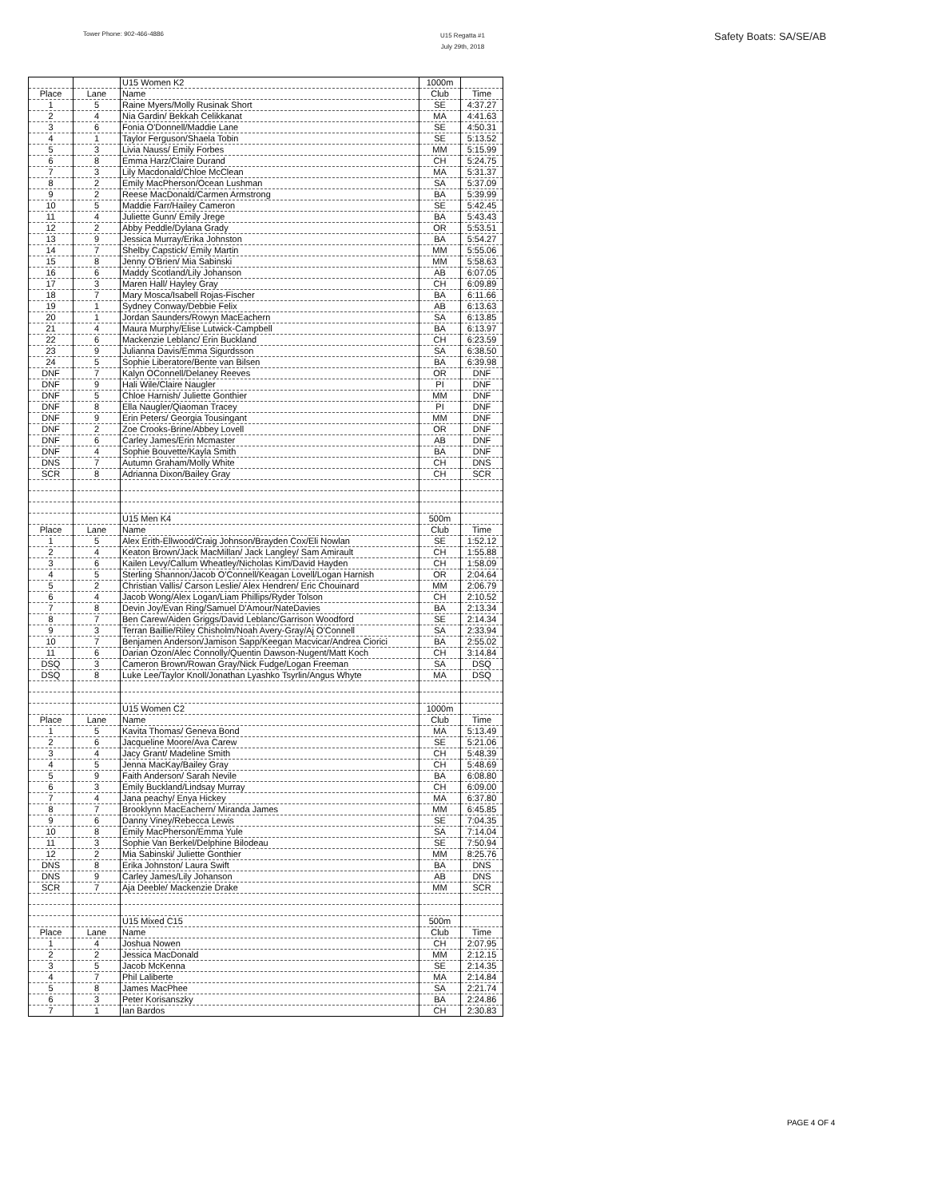Tower Phone: 902-466-4886
U15 Regatta #1
July 29th, 2018
Safety Boats: SA/SE/AB
| | | U15 Women K2 | 1000m | |
| Place | Lane | Name | Club | Time |
| 1 | 5 | Raine Myers/Molly Rusinak Short | SE | 4:37.27 |
| 2 | 4 | Nia Gardin/ Bekkah Celikkanat | MA | 4:41.63 |
| 3 | 6 | Fonia O'Donnell/Maddie Lane | SE | 4:50.31 |
| 4 | 1 | Taylor Ferguson/Shaela Tobin | SE | 5:13.52 |
| 5 | 3 | Livia Nauss/ Emily Forbes | MM | 5:15.99 |
| 6 | 8 | Emma Harz/Claire Durand | CH | 5:24.75 |
| 7 | 3 | Lily Macdonald/Chloe McClean | MA | 5:31.37 |
| 8 | 2 | Emily MacPherson/Ocean Lushman | SA | 5:37.09 |
| 9 | 2 | Reese MacDonald/Carmen Armstrong | BA | 5:39.99 |
| 10 | 5 | Maddie Farr/Hailey Cameron | SE | 5:42.45 |
| 11 | 4 | Juliette Gunn/ Emily Jrege | BA | 5:43.43 |
| 12 | 2 | Abby Peddle/Dylana Grady | OR | 5:53.51 |
| 13 | 9 | Jessica Murray/Erika Johnston | BA | 5:54.27 |
| 14 | 7 | Shelby Capstick/ Emily Martin | MM | 5:55.06 |
| 15 | 8 | Jenny O'Brien/ Mia Sabinski | MM | 5:58.63 |
| 16 | 6 | Maddy Scotland/Lily Johanson | AB | 6:07.05 |
| 17 | 3 | Maren Hall/ Hayley Gray | CH | 6:09.89 |
| 18 | 7 | Mary Mosca/Isabell Rojas-Fischer | BA | 6:11.66 |
| 19 | 1 | Sydney Conway/Debbie Felix | AB | 6:13.63 |
| 20 | 1 | Jordan Saunders/Rowyn MacEachern | SA | 6:13.85 |
| 21 | 4 | Maura Murphy/Elise Lutwick-Campbell | BA | 6:13.97 |
| 22 | 6 | Mackenzie Leblanc/ Erin Buckland | CH | 6:23.59 |
| 23 | 9 | Julianna Davis/Emma Sigurdsson | SA | 6:38.50 |
| 24 | 5 | Sophie Liberatore/Bente van Bilsen | BA | 6:39.98 |
| DNF | 7 | Kalyn OConnell/Delaney Reeves | OR | DNF |
| DNF | 9 | Hali Wile/Claire Naugler | PI | DNF |
| DNF | 5 | Chloe Harnish/ Juliette Gonthier | MM | DNF |
| DNF | 8 | Ella Naugler/Qiaoman Tracey | PI | DNF |
| DNF | 9 | Erin Peters/ Georgia Tousingant | MM | DNF |
| DNF | 2 | Zoe Crooks-Brine/Abbey Lovell | OR | DNF |
| DNF | 6 | Carley James/Erin Mcmaster | AB | DNF |
| DNF | 4 | Sophie Bouvette/Kayla Smith | BA | DNF |
| DNS | 7 | Autumn Graham/Molly White | CH | DNS |
| SCR | 8 | Adrianna Dixon/Bailey Gray | CH | SCR |
| | | U15 Men K4 | 500m | |
| Place | Lane | Name | Club | Time |
| 1 | 5 | Alex Erith-Ellwood/Craig Johnson/Brayden Cox/Eli Nowlan | SE | 1:52.12 |
| 2 | 4 | Keaton Brown/Jack MacMillan/ Jack Langley/ Sam Amirault | CH | 1:55.88 |
| 3 | 6 | Kailen Levy/Callum Wheatley/Nicholas Kim/David Hayden | CH | 1:58.09 |
| 4 | 5 | Sterling Shannon/Jacob O'Connell/Keagan Lovell/Logan Harnish | OR | 2:04.64 |
| 5 | 2 | Christian Vallis/ Carson Leslie/ Alex Hendren/ Eric Chouinard | MM | 2:06.79 |
| 6 | 4 | Jacob Wong/Alex Logan/Liam Phillips/Ryder Tolson | CH | 2:10.52 |
| 7 | 8 | Devin Joy/Evan Ring/Samuel D'Amour/NateDavies | BA | 2:13.34 |
| 8 | 7 | Ben Carew/Aiden Griggs/David Leblanc/Garrison Woodford | SE | 2:14.34 |
| 9 | 3 | Terran Baillie/Riley Chisholm/Noah Avery-Gray/Aj O'Connell | SA | 2:33.94 |
| 10 | 7 | Benjamen Anderson/Jamison Sapp/Keegan Macvicar/Andrea Ciorici | BA | 2:55.02 |
| 11 | 6 | Darian Ozon/Alec Connolly/Quentin Dawson-Nugent/Matt Koch | CH | 3:14.84 |
| DSQ | 3 | Cameron Brown/Rowan Gray/Nick Fudge/Logan Freeman | SA | DSQ |
| DSQ | 8 | Luke Lee/Taylor Knoll/Jonathan Lyashko Tsyrlin/Angus Whyte | MA | DSQ |
| | | U15 Women C2 | 1000m | |
| Place | Lane | Name | Club | Time |
| 1 | 5 | Kavita Thomas/ Geneva Bond | MA | 5:13.49 |
| 2 | 6 | Jacqueline Moore/Ava Carew | SE | 5:21.06 |
| 3 | 4 | Jacy Grant/ Madeline Smith | CH | 5:48.39 |
| 4 | 5 | Jenna MacKay/Bailey Gray | CH | 5:48.69 |
| 5 | 9 | Faith Anderson/ Sarah Nevile | BA | 6:08.80 |
| 6 | 3 | Emily Buckland/Lindsay Murray | CH | 6:09.00 |
| 7 | 4 | Jana peachy/ Enya Hickey | MA | 6:37.80 |
| 8 | 7 | Brooklynn MacEachern/ Miranda James | MM | 6:45.85 |
| 9 | 6 | Danny Viney/Rebecca Lewis | SE | 7:04.35 |
| 10 | 8 | Emily MacPherson/Emma Yule | SA | 7:14.04 |
| 11 | 3 | Sophie Van Berkel/Delphine Bilodeau | SE | 7:50.94 |
| 12 | 2 | Mia Sabinski/ Juliette Gonthier | MM | 8:25.76 |
| DNS | 8 | Erika Johnston/ Laura Swift | BA | DNS |
| DNS | 9 | Carley James/Lily Johanson | AB | DNS |
| SCR | 7 | Aja Deeble/ Mackenzie Drake | MM | SCR |
| | | U15 Mixed C15 | 500m | |
| Place | Lane | Name | Club | Time |
| 1 | 4 | Joshua Nowen | CH | 2:07.95 |
| 2 | 2 | Jessica MacDonald | MM | 2:12.15 |
| 3 | 5 | Jacob McKenna | SE | 2:14.35 |
| 4 | 7 | Phil Laliberte | MA | 2:14.84 |
| 5 | 8 | James MacPhee | SA | 2:21.74 |
| 6 | 3 | Peter Korisanszky | BA | 2:24.86 |
| 7 | 1 | Ian Bardos | CH | 2:30.83 |
PAGE 4 OF 4